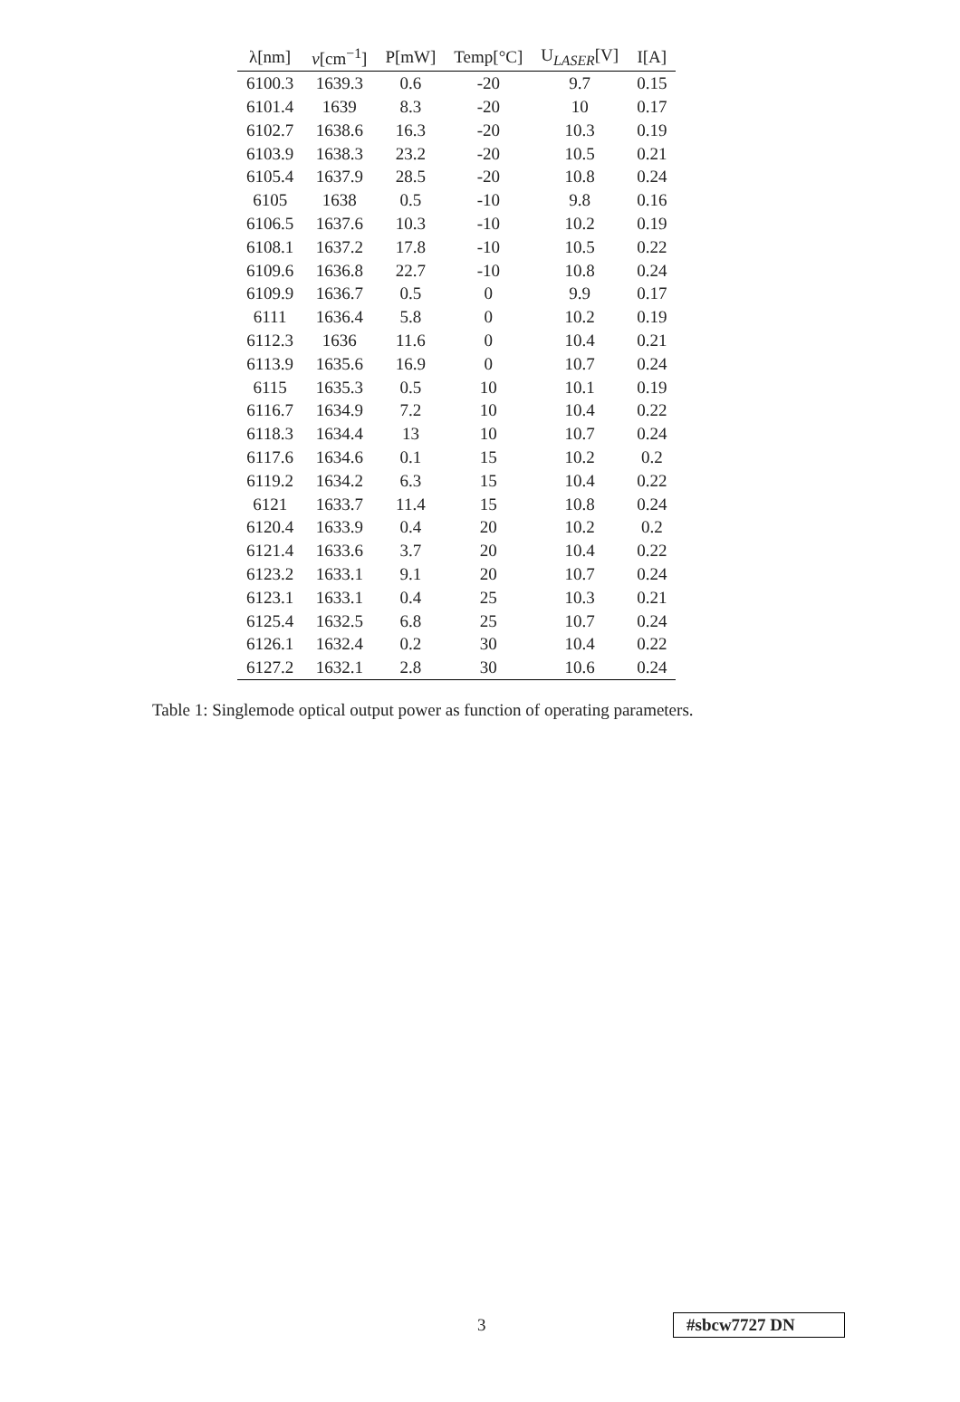| λ[nm] | ν [cm<sup>−1</sup>] | P[mW] | Temp[°C] | U<sub>LASER</sub>[V] | I[A] |
| --- | --- | --- | --- | --- | --- |
| 6100.3 | 1639.3 | 0.6 | -20 | 9.7 | 0.15 |
| 6101.4 | 1639 | 8.3 | -20 | 10 | 0.17 |
| 6102.7 | 1638.6 | 16.3 | -20 | 10.3 | 0.19 |
| 6103.9 | 1638.3 | 23.2 | -20 | 10.5 | 0.21 |
| 6105.4 | 1637.9 | 28.5 | -20 | 10.8 | 0.24 |
| 6105 | 1638 | 0.5 | -10 | 9.8 | 0.16 |
| 6106.5 | 1637.6 | 10.3 | -10 | 10.2 | 0.19 |
| 6108.1 | 1637.2 | 17.8 | -10 | 10.5 | 0.22 |
| 6109.6 | 1636.8 | 22.7 | -10 | 10.8 | 0.24 |
| 6109.9 | 1636.7 | 0.5 | 0 | 9.9 | 0.17 |
| 6111 | 1636.4 | 5.8 | 0 | 10.2 | 0.19 |
| 6112.3 | 1636 | 11.6 | 0 | 10.4 | 0.21 |
| 6113.9 | 1635.6 | 16.9 | 0 | 10.7 | 0.24 |
| 6115 | 1635.3 | 0.5 | 10 | 10.1 | 0.19 |
| 6116.7 | 1634.9 | 7.2 | 10 | 10.4 | 0.22 |
| 6118.3 | 1634.4 | 13 | 10 | 10.7 | 0.24 |
| 6117.6 | 1634.6 | 0.1 | 15 | 10.2 | 0.2 |
| 6119.2 | 1634.2 | 6.3 | 15 | 10.4 | 0.22 |
| 6121 | 1633.7 | 11.4 | 15 | 10.8 | 0.24 |
| 6120.4 | 1633.9 | 0.4 | 20 | 10.2 | 0.2 |
| 6121.4 | 1633.6 | 3.7 | 20 | 10.4 | 0.22 |
| 6123.2 | 1633.1 | 9.1 | 20 | 10.7 | 0.24 |
| 6123.1 | 1633.1 | 0.4 | 25 | 10.3 | 0.21 |
| 6125.4 | 1632.5 | 6.8 | 25 | 10.7 | 0.24 |
| 6126.1 | 1632.4 | 0.2 | 30 | 10.4 | 0.22 |
| 6127.2 | 1632.1 | 2.8 | 30 | 10.6 | 0.24 |
Table 1: Singlemode optical output power as function of operating parameters.
3 #sbcw7727 DN